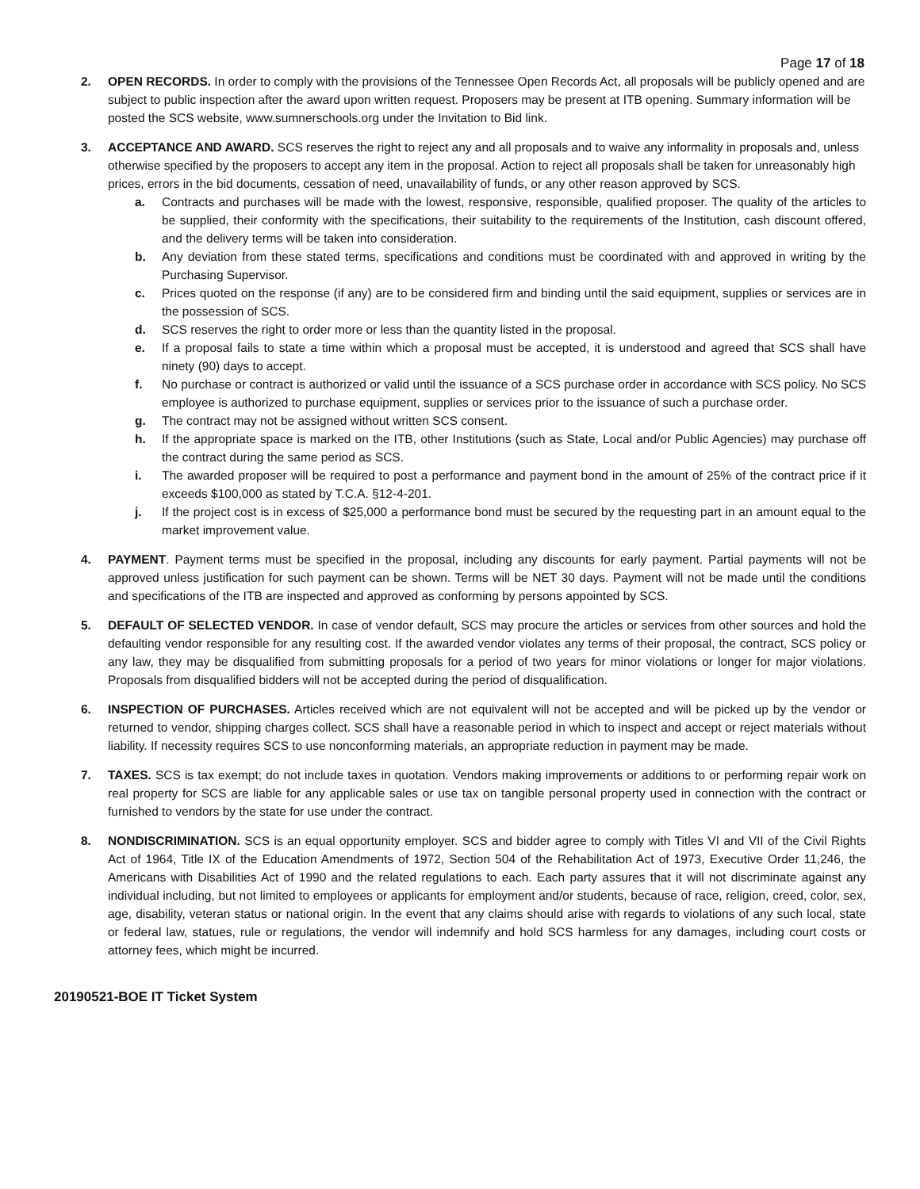Page 17 of 18
2. OPEN RECORDS. In order to comply with the provisions of the Tennessee Open Records Act, all proposals will be publicly opened and are subject to public inspection after the award upon written request. Proposers may be present at ITB opening. Summary information will be posted the SCS website, www.sumnerschools.org under the Invitation to Bid link.
3. ACCEPTANCE AND AWARD. SCS reserves the right to reject any and all proposals and to waive any informality in proposals and, unless otherwise specified by the proposers to accept any item in the proposal. Action to reject all proposals shall be taken for unreasonably high prices, errors in the bid documents, cessation of need, unavailability of funds, or any other reason approved by SCS.
a. Contracts and purchases will be made with the lowest, responsive, responsible, qualified proposer. The quality of the articles to be supplied, their conformity with the specifications, their suitability to the requirements of the Institution, cash discount offered, and the delivery terms will be taken into consideration.
b. Any deviation from these stated terms, specifications and conditions must be coordinated with and approved in writing by the Purchasing Supervisor.
c. Prices quoted on the response (if any) are to be considered firm and binding until the said equipment, supplies or services are in the possession of SCS.
d. SCS reserves the right to order more or less than the quantity listed in the proposal.
e. If a proposal fails to state a time within which a proposal must be accepted, it is understood and agreed that SCS shall have ninety (90) days to accept.
f. No purchase or contract is authorized or valid until the issuance of a SCS purchase order in accordance with SCS policy. No SCS employee is authorized to purchase equipment, supplies or services prior to the issuance of such a purchase order.
g. The contract may not be assigned without written SCS consent.
h. If the appropriate space is marked on the ITB, other Institutions (such as State, Local and/or Public Agencies) may purchase off the contract during the same period as SCS.
i. The awarded proposer will be required to post a performance and payment bond in the amount of 25% of the contract price if it exceeds $100,000 as stated by T.C.A. §12-4-201.
j. If the project cost is in excess of $25,000 a performance bond must be secured by the requesting part in an amount equal to the market improvement value.
4. PAYMENT. Payment terms must be specified in the proposal, including any discounts for early payment. Partial payments will not be approved unless justification for such payment can be shown. Terms will be NET 30 days. Payment will not be made until the conditions and specifications of the ITB are inspected and approved as conforming by persons appointed by SCS.
5. DEFAULT OF SELECTED VENDOR. In case of vendor default, SCS may procure the articles or services from other sources and hold the defaulting vendor responsible for any resulting cost. If the awarded vendor violates any terms of their proposal, the contract, SCS policy or any law, they may be disqualified from submitting proposals for a period of two years for minor violations or longer for major violations. Proposals from disqualified bidders will not be accepted during the period of disqualification.
6. INSPECTION OF PURCHASES. Articles received which are not equivalent will not be accepted and will be picked up by the vendor or returned to vendor, shipping charges collect. SCS shall have a reasonable period in which to inspect and accept or reject materials without liability. If necessity requires SCS to use nonconforming materials, an appropriate reduction in payment may be made.
7. TAXES. SCS is tax exempt; do not include taxes in quotation. Vendors making improvements or additions to or performing repair work on real property for SCS are liable for any applicable sales or use tax on tangible personal property used in connection with the contract or furnished to vendors by the state for use under the contract.
8. NONDISCRIMINATION. SCS is an equal opportunity employer. SCS and bidder agree to comply with Titles VI and VII of the Civil Rights Act of 1964, Title IX of the Education Amendments of 1972, Section 504 of the Rehabilitation Act of 1973, Executive Order 11,246, the Americans with Disabilities Act of 1990 and the related regulations to each. Each party assures that it will not discriminate against any individual including, but not limited to employees or applicants for employment and/or students, because of race, religion, creed, color, sex, age, disability, veteran status or national origin. In the event that any claims should arise with regards to violations of any such local, state or federal law, statues, rule or regulations, the vendor will indemnify and hold SCS harmless for any damages, including court costs or attorney fees, which might be incurred.
20190521-BOE IT Ticket System